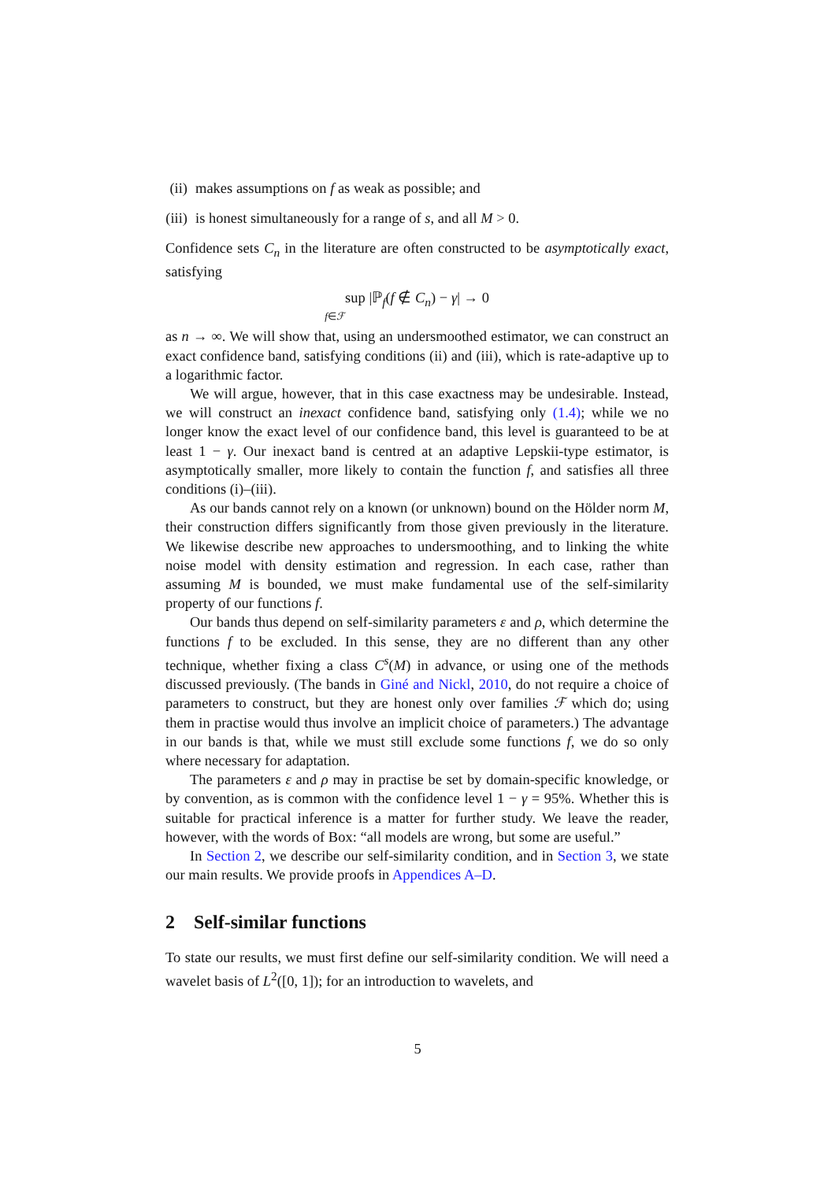(ii) makes assumptions on f as weak as possible; and
(iii) is honest simultaneously for a range of s, and all M > 0.
Confidence sets C<sub>n</sub> in the literature are often constructed to be asymptotically exact, satisfying
sup |ℙ<sub>f</sub>(f ∉ C<sub>n</sub>) − γ| → 0
f∈ℱ
as n → ∞. We will show that, using an undersmoothed estimator, we can construct an exact confidence band, satisfying conditions (ii) and (iii), which is rate-adaptive up to a logarithmic factor.
We will argue, however, that in this case exactness may be undesirable. Instead, we will construct an inexact confidence band, satisfying only (1.4); while we no longer know the exact level of our confidence band, this level is guaranteed to be at least 1 − γ. Our inexact band is centred at an adaptive Lepskii-type estimator, is asymptotically smaller, more likely to contain the function f, and satisfies all three conditions (i)–(iii).
As our bands cannot rely on a known (or unknown) bound on the Hölder norm M, their construction differs significantly from those given previously in the literature. We likewise describe new approaches to undersmoothing, and to linking the white noise model with density estimation and regression. In each case, rather than assuming M is bounded, we must make fundamental use of the self-similarity property of our functions f.
Our bands thus depend on self-similarity parameters ε and ρ, which determine the functions f to be excluded. In this sense, they are no different than any other technique, whether fixing a class C<sup>s</sup>(M) in advance, or using one of the methods discussed previously. (The bands in Giné and Nickl, 2010, do not require a choice of parameters to construct, but they are honest only over families ℱ which do; using them in practise would thus involve an implicit choice of parameters.) The advantage in our bands is that, while we must still exclude some functions f, we do so only where necessary for adaptation.
The parameters ε and ρ may in practise be set by domain-specific knowledge, or by convention, as is common with the confidence level 1 − γ = 95%. Whether this is suitable for practical inference is a matter for further study. We leave the reader, however, with the words of Box: “all models are wrong, but some are useful.”
In Section 2, we describe our self-similarity condition, and in Section 3, we state our main results. We provide proofs in Appendices A–D.
2 Self-similar functions
To state our results, we must first define our self-similarity condition. We will need a wavelet basis of L<sup>2</sup>([0, 1]); for an introduction to wavelets, and
5